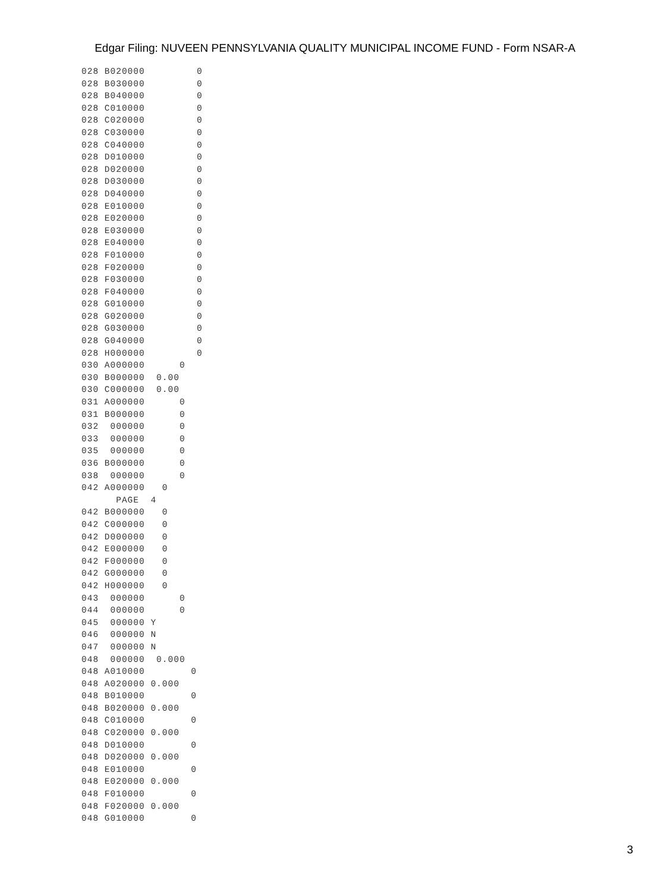Edgar Filing: NUVEEN PENNSYLVANIA QUALITY MUNICIPAL INCOME FUND - Form NSAR-A
028 B020000         0
028 B030000         0
028 B040000         0
028 C010000         0
028 C020000         0
028 C030000         0
028 C040000         0
028 D010000         0
028 D020000         0
028 D030000         0
028 D040000         0
028 E010000         0
028 E020000         0
028 E030000         0
028 E040000         0
028 F010000         0
028 F020000         0
028 F030000         0
028 F040000         0
028 G010000         0
028 G020000         0
028 G030000         0
028 G040000         0
028 H000000         0
030 A000000      0
030 B000000  0.00
030 C000000  0.00
031 A000000      0
031 B000000      0
032  000000      0
033  000000      0
035  000000      0
036 B000000      0
038  000000      0
042 A000000   0
      PAGE  4
042 B000000   0
042 C000000   0
042 D000000   0
042 E000000   0
042 F000000   0
042 G000000   0
042 H000000   0
043  000000      0
044  000000      0
045  000000 Y
046  000000 N
047  000000 N
048  000000  0.000
048 A010000        0
048 A020000 0.000
048 B010000        0
048 B020000 0.000
048 C010000        0
048 C020000 0.000
048 D010000        0
048 D020000 0.000
048 E010000        0
048 E020000 0.000
048 F010000        0
048 F020000 0.000
048 G010000        0
3